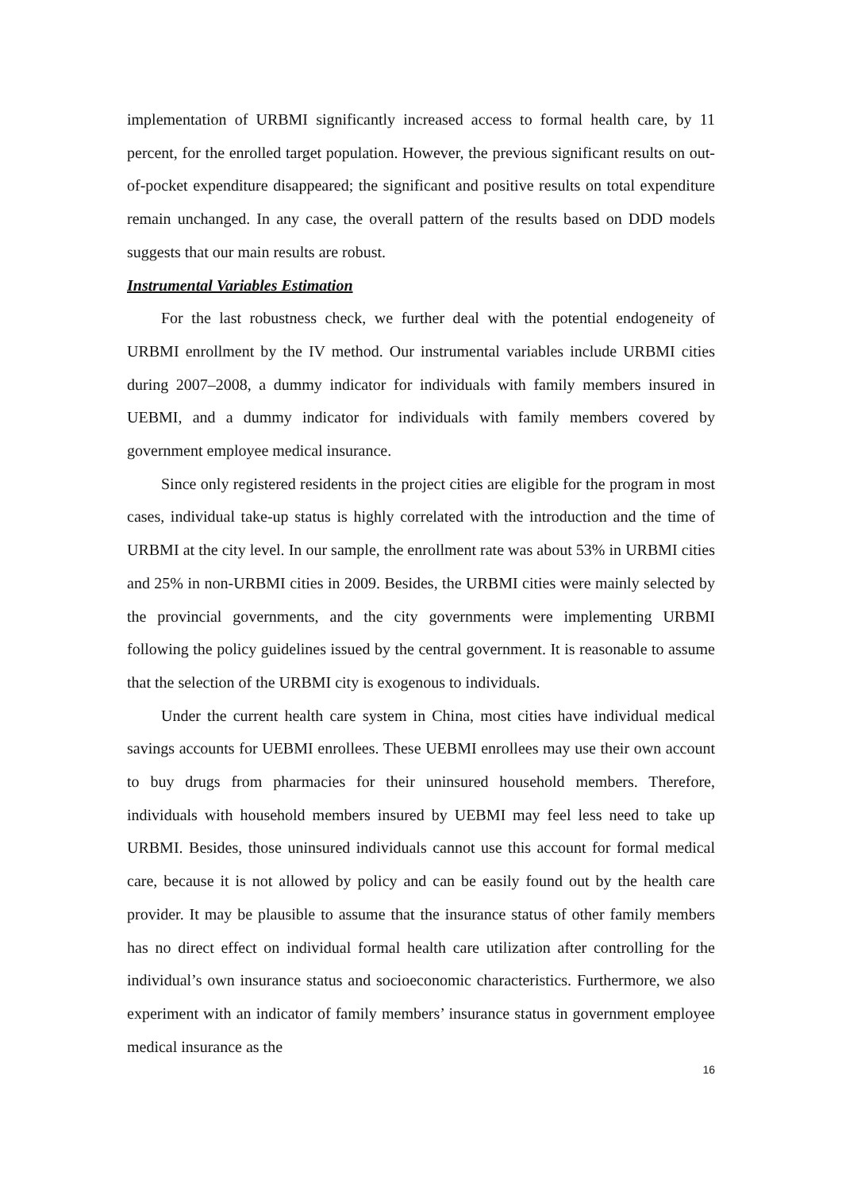implementation of URBMI significantly increased access to formal health care, by 11 percent, for the enrolled target population. However, the previous significant results on out-of-pocket expenditure disappeared; the significant and positive results on total expenditure remain unchanged. In any case, the overall pattern of the results based on DDD models suggests that our main results are robust.
Instrumental Variables Estimation
For the last robustness check, we further deal with the potential endogeneity of URBMI enrollment by the IV method. Our instrumental variables include URBMI cities during 2007–2008, a dummy indicator for individuals with family members insured in UEBMI, and a dummy indicator for individuals with family members covered by government employee medical insurance.
Since only registered residents in the project cities are eligible for the program in most cases, individual take-up status is highly correlated with the introduction and the time of URBMI at the city level. In our sample, the enrollment rate was about 53% in URBMI cities and 25% in non-URBMI cities in 2009. Besides, the URBMI cities were mainly selected by the provincial governments, and the city governments were implementing URBMI following the policy guidelines issued by the central government. It is reasonable to assume that the selection of the URBMI city is exogenous to individuals.
Under the current health care system in China, most cities have individual medical savings accounts for UEBMI enrollees. These UEBMI enrollees may use their own account to buy drugs from pharmacies for their uninsured household members. Therefore, individuals with household members insured by UEBMI may feel less need to take up URBMI. Besides, those uninsured individuals cannot use this account for formal medical care, because it is not allowed by policy and can be easily found out by the health care provider. It may be plausible to assume that the insurance status of other family members has no direct effect on individual formal health care utilization after controlling for the individual’s own insurance status and socioeconomic characteristics. Furthermore, we also experiment with an indicator of family members’ insurance status in government employee medical insurance as the
16